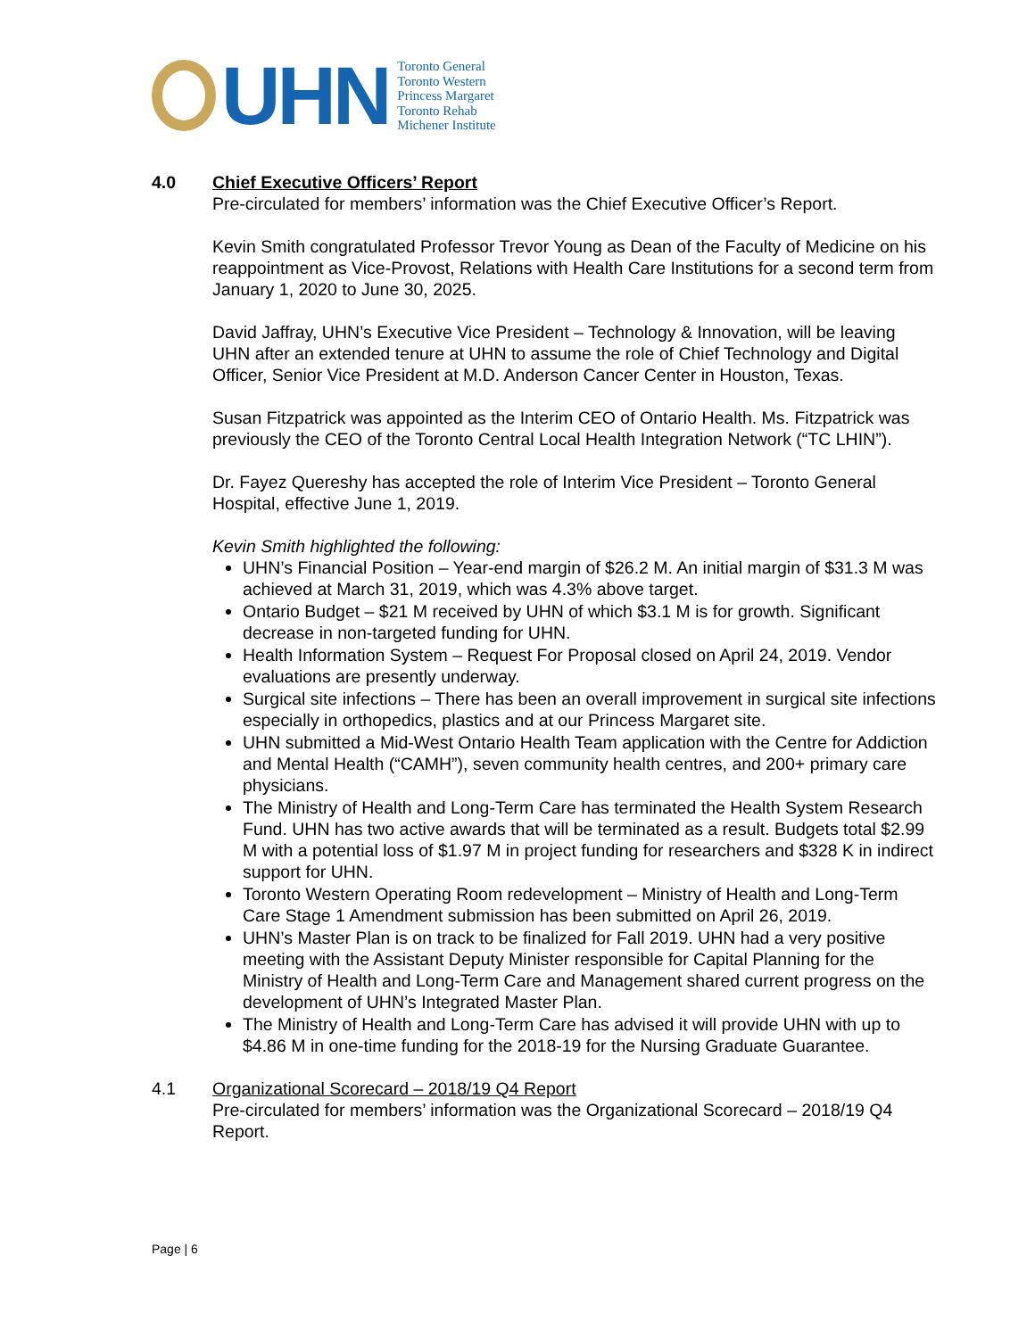UHN
Toronto General
Toronto Western
Princess Margaret
Toronto Rehab
Michener Institute
4.0 Chief Executive Officers’ Report
Pre-circulated for members’ information was the Chief Executive Officer’s Report.
Kevin Smith congratulated Professor Trevor Young as Dean of the Faculty of Medicine on his reappointment as Vice-Provost, Relations with Health Care Institutions for a second term from January 1, 2020 to June 30, 2025.
David Jaffray, UHN’s Executive Vice President – Technology & Innovation, will be leaving UHN after an extended tenure at UHN to assume the role of Chief Technology and Digital Officer, Senior Vice President at M.D. Anderson Cancer Center in Houston, Texas.
Susan Fitzpatrick was appointed as the Interim CEO of Ontario Health. Ms. Fitzpatrick was previously the CEO of the Toronto Central Local Health Integration Network (“TC LHIN”).
Dr. Fayez Quereshy has accepted the role of Interim Vice President – Toronto General Hospital, effective June 1, 2019.
Kevin Smith highlighted the following:
UHN’s Financial Position – Year-end margin of $26.2 M. An initial margin of $31.3 M was achieved at March 31, 2019, which was 4.3% above target.
Ontario Budget – $21 M received by UHN of which $3.1 M is for growth. Significant decrease in non-targeted funding for UHN.
Health Information System – Request For Proposal closed on April 24, 2019. Vendor evaluations are presently underway.
Surgical site infections – There has been an overall improvement in surgical site infections especially in orthopedics, plastics and at our Princess Margaret site.
UHN submitted a Mid-West Ontario Health Team application with the Centre for Addiction and Mental Health (“CAMH”), seven community health centres, and 200+ primary care physicians.
The Ministry of Health and Long-Term Care has terminated the Health System Research Fund. UHN has two active awards that will be terminated as a result. Budgets total $2.99 M with a potential loss of $1.97 M in project funding for researchers and $328 K in indirect support for UHN.
Toronto Western Operating Room redevelopment – Ministry of Health and Long-Term Care Stage 1 Amendment submission has been submitted on April 26, 2019.
UHN’s Master Plan is on track to be finalized for Fall 2019. UHN had a very positive meeting with the Assistant Deputy Minister responsible for Capital Planning for the Ministry of Health and Long-Term Care and Management shared current progress on the development of UHN’s Integrated Master Plan.
The Ministry of Health and Long-Term Care has advised it will provide UHN with up to $4.86 M in one-time funding for the 2018-19 for the Nursing Graduate Guarantee.
4.1 Organizational Scorecard – 2018/19 Q4 Report
Pre-circulated for members’ information was the Organizational Scorecard – 2018/19 Q4 Report.
Page | 6